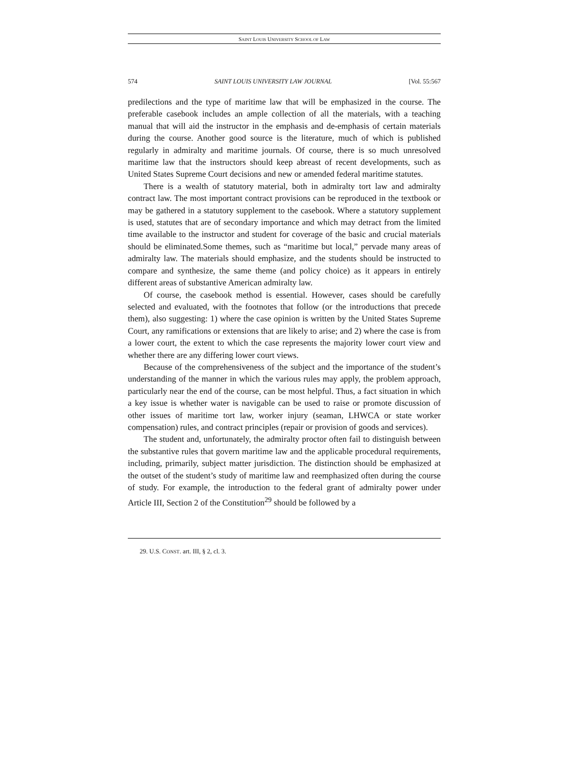SAINT LOUIS UNIVERSITY SCHOOL OF LAW
574 SAINT LOUIS UNIVERSITY LAW JOURNAL [Vol. 55:567
predilections and the type of maritime law that will be emphasized in the course. The preferable casebook includes an ample collection of all the materials, with a teaching manual that will aid the instructor in the emphasis and de-emphasis of certain materials during the course. Another good source is the literature, much of which is published regularly in admiralty and maritime journals. Of course, there is so much unresolved maritime law that the instructors should keep abreast of recent developments, such as United States Supreme Court decisions and new or amended federal maritime statutes.
There is a wealth of statutory material, both in admiralty tort law and admiralty contract law. The most important contract provisions can be reproduced in the textbook or may be gathered in a statutory supplement to the casebook. Where a statutory supplement is used, statutes that are of secondary importance and which may detract from the limited time available to the instructor and student for coverage of the basic and crucial materials should be eliminated.Some themes, such as “maritime but local,” pervade many areas of admiralty law. The materials should emphasize, and the students should be instructed to compare and synthesize, the same theme (and policy choice) as it appears in entirely different areas of substantive American admiralty law.
Of course, the casebook method is essential. However, cases should be carefully selected and evaluated, with the footnotes that follow (or the introductions that precede them), also suggesting: 1) where the case opinion is written by the United States Supreme Court, any ramifications or extensions that are likely to arise; and 2) where the case is from a lower court, the extent to which the case represents the majority lower court view and whether there are any differing lower court views.
Because of the comprehensiveness of the subject and the importance of the student’s understanding of the manner in which the various rules may apply, the problem approach, particularly near the end of the course, can be most helpful. Thus, a fact situation in which a key issue is whether water is navigable can be used to raise or promote discussion of other issues of maritime tort law, worker injury (seaman, LHWCA or state worker compensation) rules, and contract principles (repair or provision of goods and services).
The student and, unfortunately, the admiralty proctor often fail to distinguish between the substantive rules that govern maritime law and the applicable procedural requirements, including, primarily, subject matter jurisdiction. The distinction should be emphasized at the outset of the student’s study of maritime law and reemphasized often during the course of study. For example, the introduction to the federal grant of admiralty power under Article III, Section 2 of the Constitution<sup>29</sup> should be followed by a
29. U.S. CONST. art. III, § 2, cl. 3.